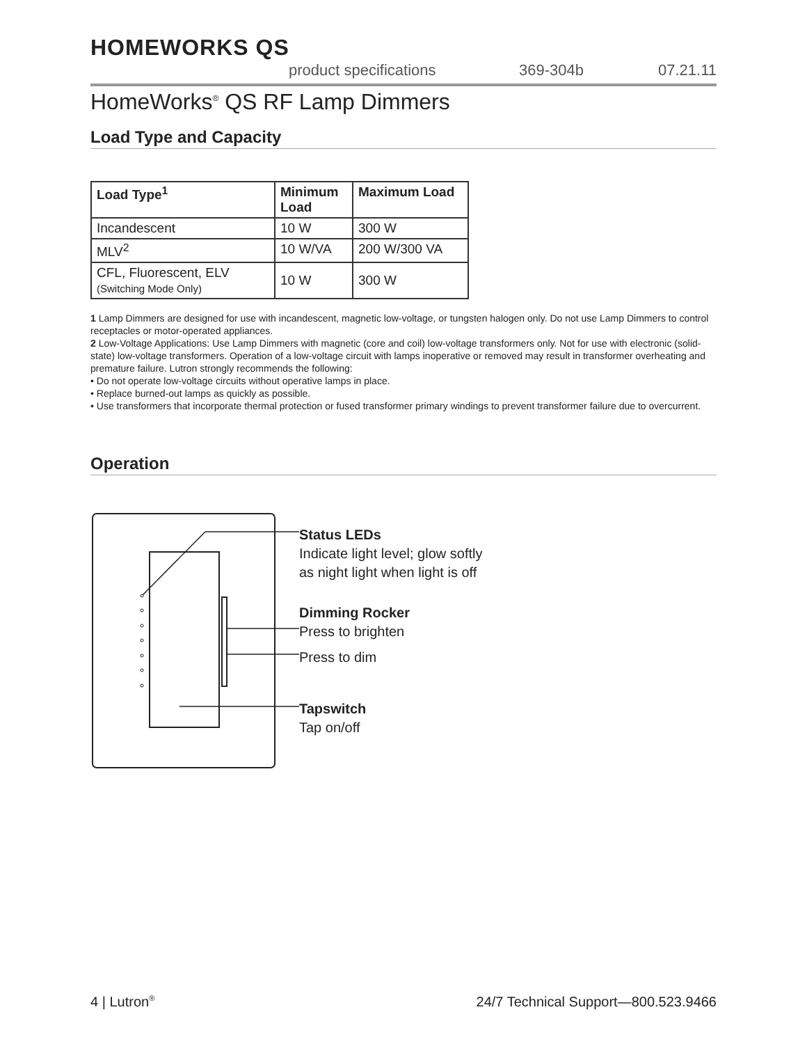HOMEWORKS QS
product specifications 369-304b 07.21.11
HomeWorks<sup>®</sup> QS RF Lamp Dimmers
Load Type and Capacity
| Load Type<sup>1</sup> | Minimum Load | Maximum Load |
| --- | --- | --- |
| Incandescent | 10 W | 300 W |
| MLV<sup>2</sup> | 10 W/VA | 200 W/300 VA |
| CFL, Fluorescent, ELV (Switching Mode Only) | 10 W | 300 W |
1 Lamp Dimmers are designed for use with incandescent, magnetic low-voltage, or tungsten halogen only. Do not use Lamp Dimmers to control receptacles or motor-operated appliances.
2 Low-Voltage Applications: Use Lamp Dimmers with magnetic (core and coil) low-voltage transformers only. Not for use with electronic (solid-state) low-voltage transformers. Operation of a low-voltage circuit with lamps inoperative or removed may result in transformer overheating and premature failure. Lutron strongly recommends the following:
• Do not operate low-voltage circuits without operative lamps in place.
• Replace burned-out lamps as quickly as possible.
• Use transformers that incorporate thermal protection or fused transformer primary windings to prevent transformer failure due to overcurrent.
Operation
Status LEDs
Indicate light level; glow softly
as night light when light is off
Dimming Rocker
Press to brighten
Press to dim
Tapswitch
Tap on/off
4 | Lutron<sup>®</sup> 24/7 Technical Support—800.523.9466